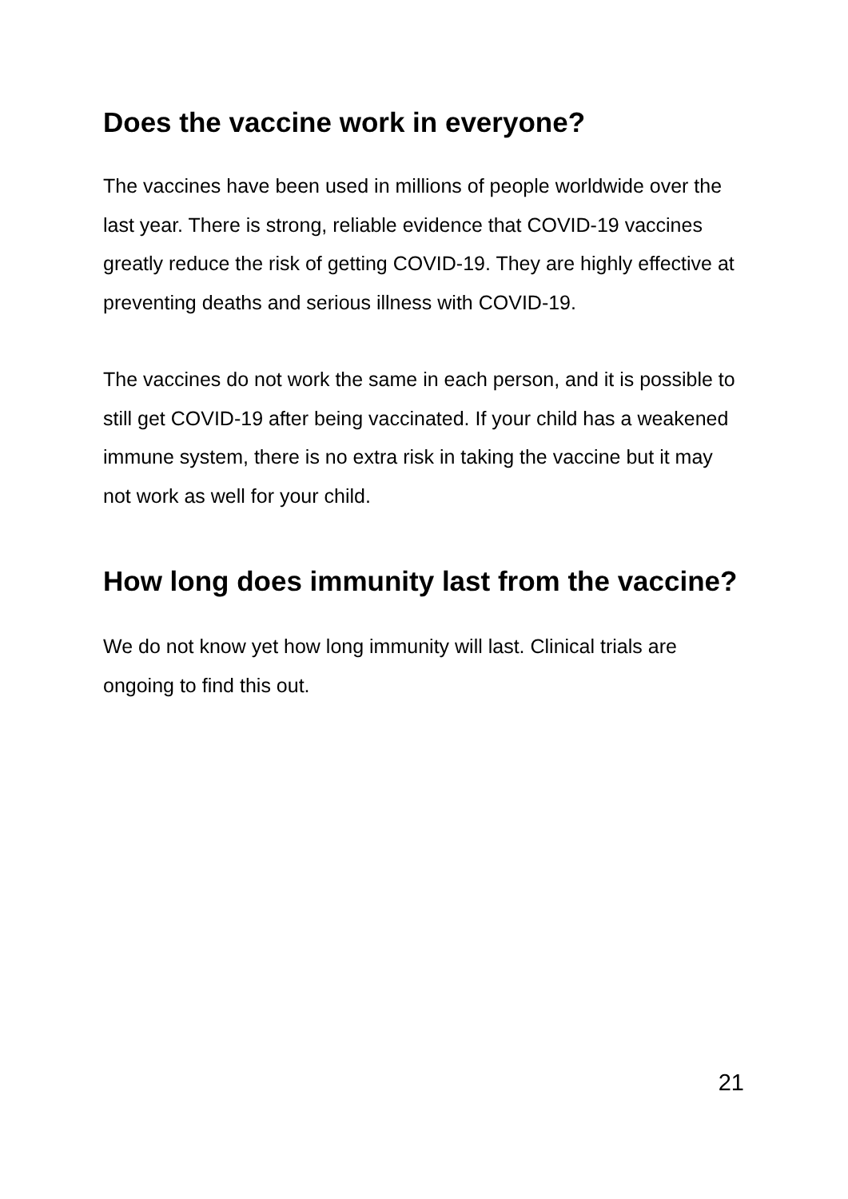Does the vaccine work in everyone?
The vaccines have been used in millions of people worldwide over the last year. There is strong, reliable evidence that COVID-19 vaccines greatly reduce the risk of getting COVID-19. They are highly effective at preventing deaths and serious illness with COVID-19.
The vaccines do not work the same in each person, and it is possible to still get COVID-19 after being vaccinated. If your child has a weakened immune system, there is no extra risk in taking the vaccine but it may not work as well for your child.
How long does immunity last from the vaccine?
We do not know yet how long immunity will last. Clinical trials are ongoing to find this out.
21